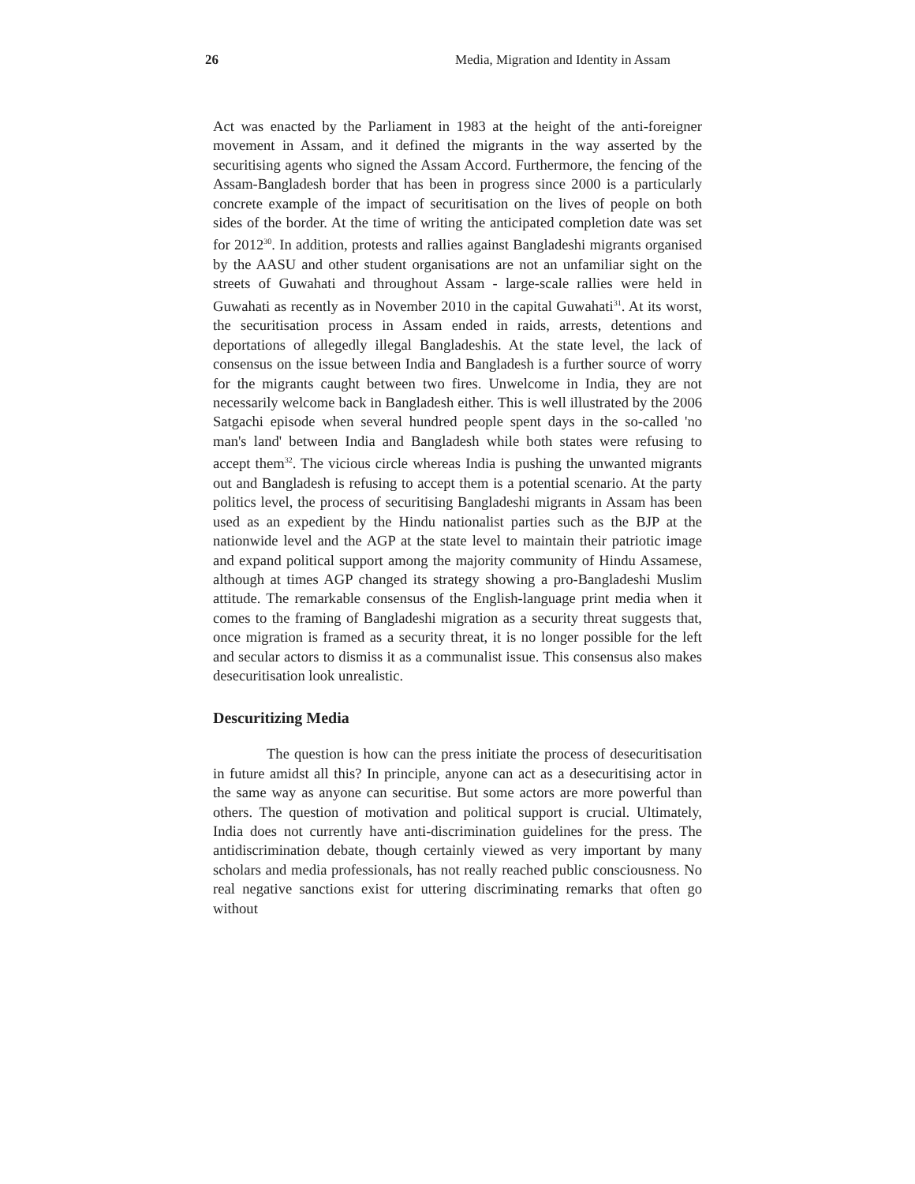26 Media, Migration and Identity in Assam
Act was enacted by the Parliament in 1983 at the height of the anti-foreigner movement in Assam, and it defined the migrants in the way asserted by the securitising agents who signed the Assam Accord. Furthermore, the fencing of the Assam-Bangladesh border that has been in progress since 2000 is a particularly concrete example of the impact of securitisation on the lives of people on both sides of the border. At the time of writing the anticipated completion date was set for 2012<sup>30</sup>. In addition, protests and rallies against Bangladeshi migrants organised by the AASU and other student organisations are not an unfamiliar sight on the streets of Guwahati and throughout Assam - large-scale rallies were held in Guwahati as recently as in November 2010 in the capital Guwahati<sup>31</sup>. At its worst, the securitisation process in Assam ended in raids, arrests, detentions and deportations of allegedly illegal Bangladeshis. At the state level, the lack of consensus on the issue between India and Bangladesh is a further source of worry for the migrants caught between two fires. Unwelcome in India, they are not necessarily welcome back in Bangladesh either. This is well illustrated by the 2006 Satgachi episode when several hundred people spent days in the so-called 'no man's land' between India and Bangladesh while both states were refusing to accept them<sup>32</sup>. The vicious circle whereas India is pushing the unwanted migrants out and Bangladesh is refusing to accept them is a potential scenario. At the party politics level, the process of securitising Bangladeshi migrants in Assam has been used as an expedient by the Hindu nationalist parties such as the BJP at the nationwide level and the AGP at the state level to maintain their patriotic image and expand political support among the majority community of Hindu Assamese, although at times AGP changed its strategy showing a pro-Bangladeshi Muslim attitude. The remarkable consensus of the English-language print media when it comes to the framing of Bangladeshi migration as a security threat suggests that, once migration is framed as a security threat, it is no longer possible for the left and secular actors to dismiss it as a communalist issue. This consensus also makes desecuritisation look unrealistic.
Descuritizing Media
The question is how can the press initiate the process of desecuritisation in future amidst all this? In principle, anyone can act as a desecuritising actor in the same way as anyone can securitise. But some actors are more powerful than others. The question of motivation and political support is crucial. Ultimately, India does not currently have anti-discrimination guidelines for the press. The antidiscrimination debate, though certainly viewed as very important by many scholars and media professionals, has not really reached public consciousness. No real negative sanctions exist for uttering discriminating remarks that often go without